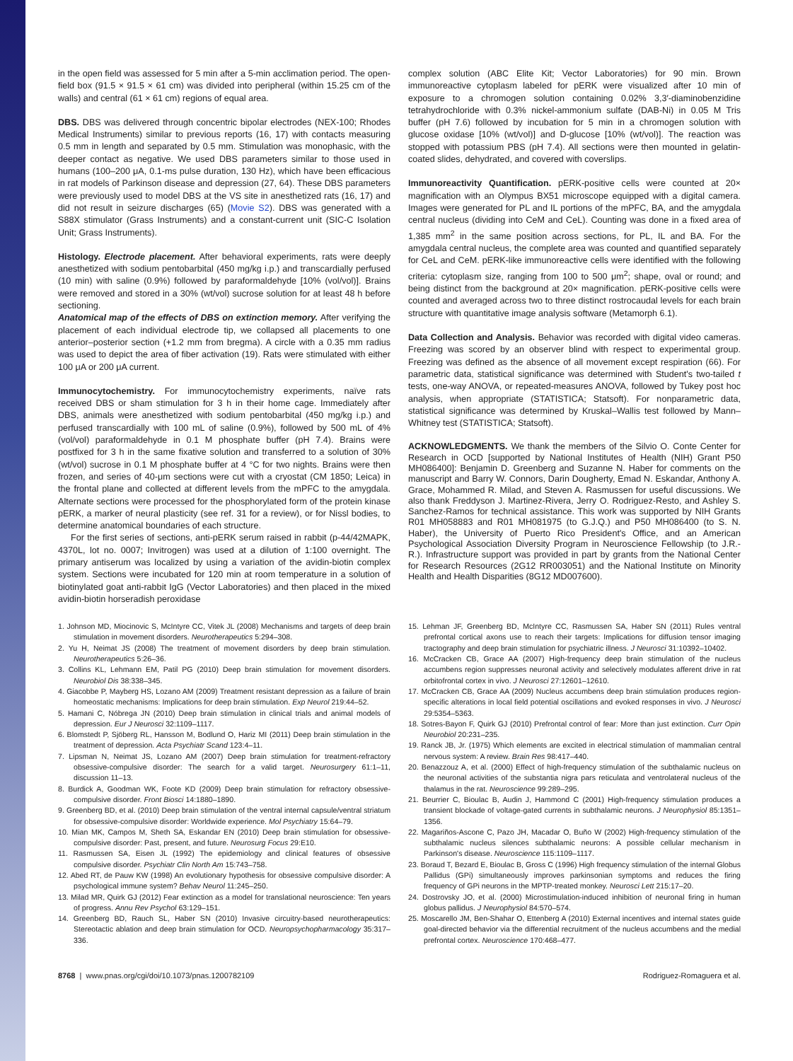in the open field was assessed for 5 min after a 5-min acclimation period. The open-field box (91.5 × 91.5 × 61 cm) was divided into peripheral (within 15.25 cm of the walls) and central (61 × 61 cm) regions of equal area.
DBS. DBS was delivered through concentric bipolar electrodes (NEX-100; Rhodes Medical Instruments) similar to previous reports (16, 17) with contacts measuring 0.5 mm in length and separated by 0.5 mm. Stimulation was monophasic, with the deeper contact as negative. We used DBS parameters similar to those used in humans (100–200 μA, 0.1-ms pulse duration, 130 Hz), which have been efficacious in rat models of Parkinson disease and depression (27, 64). These DBS parameters were previously used to model DBS at the VS site in anesthetized rats (16, 17) and did not result in seizure discharges (65) (Movie S2). DBS was generated with a S88X stimulator (Grass Instruments) and a constant-current unit (SIC-C Isolation Unit; Grass Instruments).
Histology. Electrode placement. After behavioral experiments, rats were deeply anesthetized with sodium pentobarbital (450 mg/kg i.p.) and transcardially perfused (10 min) with saline (0.9%) followed by paraformaldehyde [10% (vol/vol)]. Brains were removed and stored in a 30% (wt/vol) sucrose solution for at least 48 h before sectioning.
Anatomical map of the effects of DBS on extinction memory. After verifying the placement of each individual electrode tip, we collapsed all placements to one anterior–posterior section (+1.2 mm from bregma). A circle with a 0.35 mm radius was used to depict the area of fiber activation (19). Rats were stimulated with either 100 μA or 200 μA current.
Immunocytochemistry. For immunocytochemistry experiments, naïve rats received DBS or sham stimulation for 3 h in their home cage. Immediately after DBS, animals were anesthetized with sodium pentobarbital (450 mg/kg i.p.) and perfused transcardially with 100 mL of saline (0.9%), followed by 500 mL of 4% (vol/vol) paraformaldehyde in 0.1 M phosphate buffer (pH 7.4). Brains were postfixed for 3 h in the same fixative solution and transferred to a solution of 30% (wt/vol) sucrose in 0.1 M phosphate buffer at 4 °C for two nights. Brains were then frozen, and series of 40-μm sections were cut with a cryostat (CM 1850; Leica) in the frontal plane and collected at different levels from the mPFC to the amygdala. Alternate sections were processed for the phosphorylated form of the protein kinase pERK, a marker of neural plasticity (see ref. 31 for a review), or for Nissl bodies, to determine anatomical boundaries of each structure.
For the first series of sections, anti-pERK serum raised in rabbit (p-44/42MAPK, 4370L, lot no. 0007; Invitrogen) was used at a dilution of 1:100 overnight. The primary antiserum was localized by using a variation of the avidin-biotin complex system. Sections were incubated for 120 min at room temperature in a solution of biotinylated goat anti-rabbit IgG (Vector Laboratories) and then placed in the mixed avidin-biotin horseradish peroxidase
complex solution (ABC Elite Kit; Vector Laboratories) for 90 min. Brown immunoreactive cytoplasm labeled for pERK were visualized after 10 min of exposure to a chromogen solution containing 0.02% 3,3′-diaminobenzidine tetrahydrochloride with 0.3% nickel-ammonium sulfate (DAB-Ni) in 0.05 M Tris buffer (pH 7.6) followed by incubation for 5 min in a chromogen solution with glucose oxidase [10% (wt/vol)] and D-glucose [10% (wt/vol)]. The reaction was stopped with potassium PBS (pH 7.4). All sections were then mounted in gelatin-coated slides, dehydrated, and covered with coverslips.
Immunoreactivity Quantification. pERK-positive cells were counted at 20× magnification with an Olympus BX51 microscope equipped with a digital camera. Images were generated for PL and IL portions of the mPFC, BA, and the amygdala central nucleus (dividing into CeM and CeL). Counting was done in a fixed area of 1,385 mm<sup>2</sup> in the same position across sections, for PL, IL and BA. For the amygdala central nucleus, the complete area was counted and quantified separately for CeL and CeM. pERK-like immunoreactive cells were identified with the following criteria: cytoplasm size, ranging from 100 to 500 μm<sup>2</sup>; shape, oval or round; and being distinct from the background at 20× magnification. pERK-positive cells were counted and averaged across two to three distinct rostrocaudal levels for each brain structure with quantitative image analysis software (Metamorph 6.1).
Data Collection and Analysis. Behavior was recorded with digital video cameras. Freezing was scored by an observer blind with respect to experimental group. Freezing was defined as the absence of all movement except respiration (66). For parametric data, statistical significance was determined with Student's two-tailed t tests, one-way ANOVA, or repeated-measures ANOVA, followed by Tukey post hoc analysis, when appropriate (STATISTICA; Statsoft). For nonparametric data, statistical significance was determined by Kruskal–Wallis test followed by Mann–Whitney test (STATISTICA; Statsoft).
ACKNOWLEDGMENTS. We thank the members of the Silvio O. Conte Center for Research in OCD [supported by National Institutes of Health (NIH) Grant P50 MH086400]: Benjamin D. Greenberg and Suzanne N. Haber for comments on the manuscript and Barry W. Connors, Darin Dougherty, Emad N. Eskandar, Anthony A. Grace, Mohammed R. Milad, and Steven A. Rasmussen for useful discussions. We also thank Freddyson J. Martinez-Rivera, Jerry O. Rodriguez-Resto, and Ashley S. Sanchez-Ramos for technical assistance. This work was supported by NIH Grants R01 MH058883 and R01 MH081975 (to G.J.Q.) and P50 MH086400 (to S. N. Haber), the University of Puerto Rico President's Office, and an American Psychological Association Diversity Program in Neuroscience Fellowship (to J.R.-R.). Infrastructure support was provided in part by grants from the National Center for Research Resources (2G12 RR003051) and the National Institute on Minority Health and Health Disparities (8G12 MD007600).
1. Johnson MD, Miocinovic S, McIntyre CC, Vitek JL (2008) Mechanisms and targets of deep brain stimulation in movement disorders. Neurotherapeutics 5:294–308.
2. Yu H, Neimat JS (2008) The treatment of movement disorders by deep brain stimulation. Neurotherapeutics 5:26–36.
3. Collins KL, Lehmann EM, Patil PG (2010) Deep brain stimulation for movement disorders. Neurobiol Dis 38:338–345.
4. Giacobbe P, Mayberg HS, Lozano AM (2009) Treatment resistant depression as a failure of brain homeostatic mechanisms: Implications for deep brain stimulation. Exp Neurol 219:44–52.
5. Hamani C, Nóbrega JN (2010) Deep brain stimulation in clinical trials and animal models of depression. Eur J Neurosci 32:1109–1117.
6. Blomstedt P, Sjöberg RL, Hansson M, Bodlund O, Hariz MI (2011) Deep brain stimulation in the treatment of depression. Acta Psychiatr Scand 123:4–11.
7. Lipsman N, Neimat JS, Lozano AM (2007) Deep brain stimulation for treatment-refractory obsessive-compulsive disorder: The search for a valid target. Neurosurgery 61:1–11, discussion 11–13.
8. Burdick A, Goodman WK, Foote KD (2009) Deep brain stimulation for refractory obsessive-compulsive disorder. Front Biosci 14:1880–1890.
9. Greenberg BD, et al. (2010) Deep brain stimulation of the ventral internal capsule/ventral striatum for obsessive-compulsive disorder: Worldwide experience. Mol Psychiatry 15:64–79.
10. Mian MK, Campos M, Sheth SA, Eskandar EN (2010) Deep brain stimulation for obsessive-compulsive disorder: Past, present, and future. Neurosurg Focus 29:E10.
11. Rasmussen SA, Eisen JL (1992) The epidemiology and clinical features of obsessive compulsive disorder. Psychiatr Clin North Am 15:743–758.
12. Abed RT, de Pauw KW (1998) An evolutionary hypothesis for obsessive compulsive disorder: A psychological immune system? Behav Neurol 11:245–250.
13. Milad MR, Quirk GJ (2012) Fear extinction as a model for translational neuroscience: Ten years of progress. Annu Rev Psychol 63:129–151.
14. Greenberg BD, Rauch SL, Haber SN (2010) Invasive circuitry-based neurotherapeutics: Stereotactic ablation and deep brain stimulation for OCD. Neuropsychopharmacology 35:317–336.
15. Lehman JF, Greenberg BD, McIntyre CC, Rasmussen SA, Haber SN (2011) Rules ventral prefrontal cortical axons use to reach their targets: Implications for diffusion tensor imaging tractography and deep brain stimulation for psychiatric illness. J Neurosci 31:10392–10402.
16. McCracken CB, Grace AA (2007) High-frequency deep brain stimulation of the nucleus accumbens region suppresses neuronal activity and selectively modulates afferent drive in rat orbitofrontal cortex in vivo. J Neurosci 27:12601–12610.
17. McCracken CB, Grace AA (2009) Nucleus accumbens deep brain stimulation produces region-specific alterations in local field potential oscillations and evoked responses in vivo. J Neurosci 29:5354–5363.
18. Sotres-Bayon F, Quirk GJ (2010) Prefrontal control of fear: More than just extinction. Curr Opin Neurobiol 20:231–235.
19. Ranck JB, Jr. (1975) Which elements are excited in electrical stimulation of mammalian central nervous system: A review. Brain Res 98:417–440.
20. Benazzouz A, et al. (2000) Effect of high-frequency stimulation of the subthalamic nucleus on the neuronal activities of the substantia nigra pars reticulata and ventrolateral nucleus of the thalamus in the rat. Neuroscience 99:289–295.
21. Beurrier C, Bioulac B, Audin J, Hammond C (2001) High-frequency stimulation produces a transient blockade of voltage-gated currents in subthalamic neurons. J Neurophysiol 85:1351–1356.
22. Magariños-Ascone C, Pazo JH, Macadar O, Buño W (2002) High-frequency stimulation of the subthalamic nucleus silences subthalamic neurons: A possible cellular mechanism in Parkinson's disease. Neuroscience 115:1109–1117.
23. Boraud T, Bezard E, Bioulac B, Gross C (1996) High frequency stimulation of the internal Globus Pallidus (GPi) simultaneously improves parkinsonian symptoms and reduces the firing frequency of GPi neurons in the MPTP-treated monkey. Neurosci Lett 215:17–20.
24. Dostrovsky JO, et al. (2000) Microstimulation-induced inhibition of neuronal firing in human globus pallidus. J Neurophysiol 84:570–574.
25. Moscarello JM, Ben-Shahar O, Ettenberg A (2010) External incentives and internal states guide goal-directed behavior via the differential recruitment of the nucleus accumbens and the medial prefrontal cortex. Neuroscience 170:468–477.
8768 | www.pnas.org/cgi/doi/10.1073/pnas.1200782109 Rodriguez-Romaguera et al.